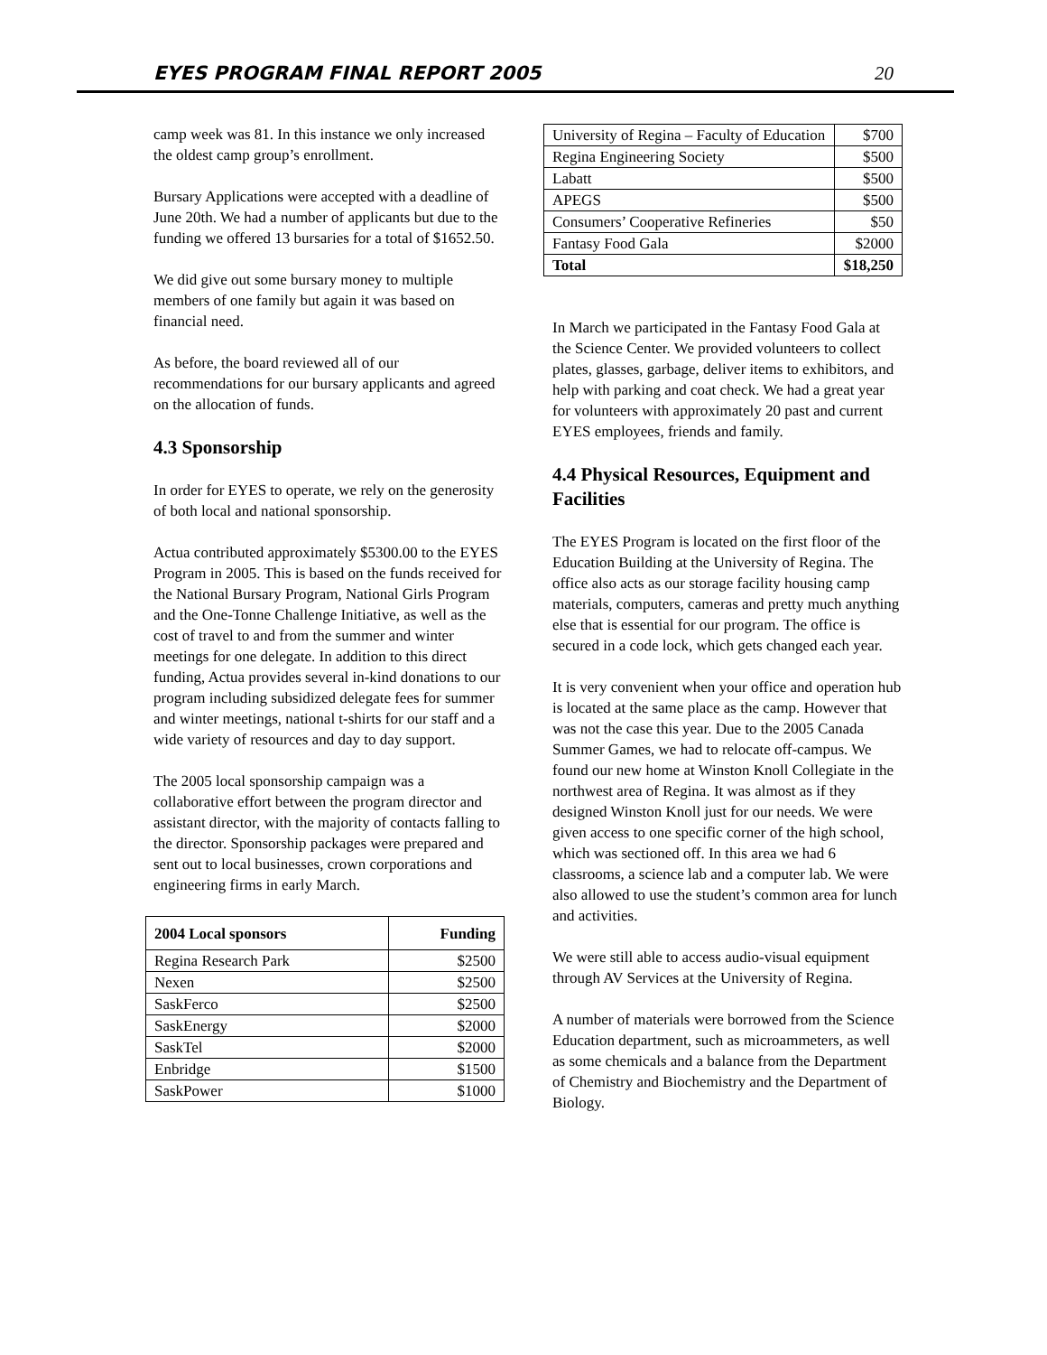EYES PROGRAM FINAL REPORT 2005 20
camp week was 81. In this instance we only increased the oldest camp group’s enrollment.
Bursary Applications were accepted with a deadline of June 20th. We had a number of applicants but due to the funding we offered 13 bursaries for a total of $1652.50.
We did give out some bursary money to multiple members of one family but again it was based on financial need.
As before, the board reviewed all of our recommendations for our bursary applicants and agreed on the allocation of funds.
4.3 Sponsorship
In order for EYES to operate, we rely on the generosity of both local and national sponsorship.
Actua contributed approximately $5300.00 to the EYES Program in 2005. This is based on the funds received for the National Bursary Program, National Girls Program and the One-Tonne Challenge Initiative, as well as the cost of travel to and from the summer and winter meetings for one delegate. In addition to this direct funding, Actua provides several in-kind donations to our program including subsidized delegate fees for summer and winter meetings, national t-shirts for our staff and a wide variety of resources and day to day support.
The 2005 local sponsorship campaign was a collaborative effort between the program director and assistant director, with the majority of contacts falling to the director. Sponsorship packages were prepared and sent out to local businesses, crown corporations and engineering firms in early March.
| 2004 Local sponsors | Funding |
| --- | --- |
| Regina Research Park | $2500 |
| Nexen | $2500 |
| SaskFerco | $2500 |
| SaskEnergy | $2000 |
| SaskTel | $2000 |
| Enbridge | $1500 |
| SaskPower | $1000 |
| University of Regina – Faculty of Education | $700 |
| Regina Engineering Society | $500 |
| Labatt | $500 |
| APEGS | $500 |
| Consumers’ Cooperative Refineries | $50 |
| Fantasy Food Gala | $2000 |
| Total | $18,250 |
In March we participated in the Fantasy Food Gala at the Science Center. We provided volunteers to collect plates, glasses, garbage, deliver items to exhibitors, and help with parking and coat check. We had a great year for volunteers with approximately 20 past and current EYES employees, friends and family.
4.4 Physical Resources, Equipment and Facilities
The EYES Program is located on the first floor of the Education Building at the University of Regina. The office also acts as our storage facility housing camp materials, computers, cameras and pretty much anything else that is essential for our program. The office is secured in a code lock, which gets changed each year.
It is very convenient when your office and operation hub is located at the same place as the camp. However that was not the case this year. Due to the 2005 Canada Summer Games, we had to relocate off-campus. We found our new home at Winston Knoll Collegiate in the northwest area of Regina. It was almost as if they designed Winston Knoll just for our needs. We were given access to one specific corner of the high school, which was sectioned off. In this area we had 6 classrooms, a science lab and a computer lab. We were also allowed to use the student’s common area for lunch and activities.
We were still able to access audio-visual equipment through AV Services at the University of Regina.
A number of materials were borrowed from the Science Education department, such as microammeters, as well as some chemicals and a balance from the Department of Chemistry and Biochemistry and the Department of Biology.